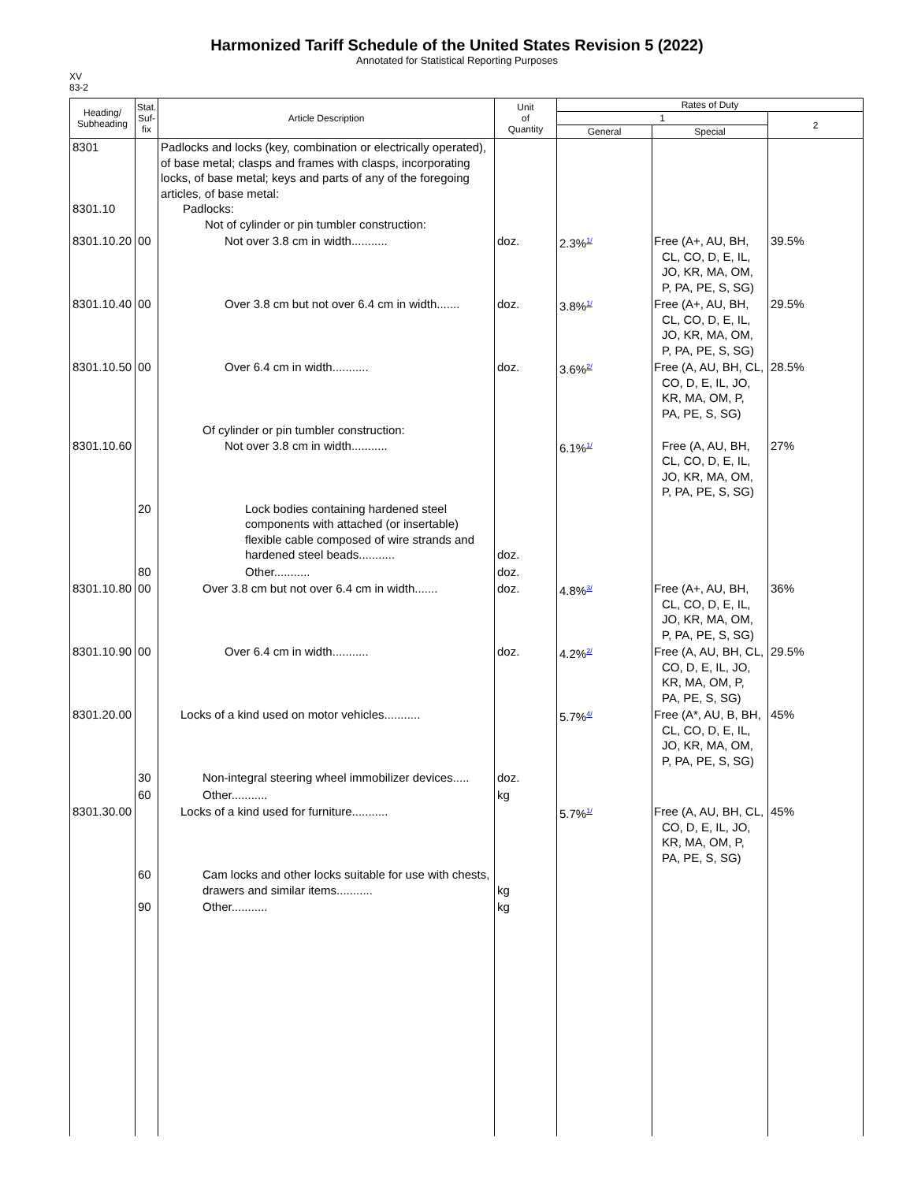Harmonized Tariff Schedule of the United States Revision 5 (2022)
Annotated for Statistical Reporting Purposes
XV
83-2
| Heading/ Subheading | Stat. Suf- fix | Article Description | Unit of Quantity | Rates of Duty | | |
| --- | --- | --- | --- | --- | --- | --- |
| | | | | 1 | | 2 |
| | | | | General | Special | |
| 8301 8301.10 | | Padlocks and locks (key, combination or electrically operated), of base metal; clasps and frames with clasps, incorporating locks, of base metal; keys and parts of any of the foregoing articles, of base metal: Padlocks: Not of cylinder or pin tumbler construction: | | | | |
| 8301.10.20 | 00 | Not over 3.8 cm in width........... | doz. | 2.3%<sup>1/</sup> | Free (A+, AU, BH, CL, CO, D, E, IL, JO, KR, MA, OM, P, PA, PE, S, SG) | 39.5% |
| 8301.10.40 | 00 | Over 3.8 cm but not over 6.4 cm in width....... | doz. | 3.8%<sup>1/</sup> | Free (A+, AU, BH, CL, CO, D, E, IL, JO, KR, MA, OM, P, PA, PE, S, SG) | 29.5% |
| 8301.10.50 | 00 | Over 6.4 cm in width........... | doz. | 3.6%<sup>2/</sup> | Free (A, AU, BH, CL, CO, D, E, IL, JO, KR, MA, OM, P, PA, PE, S, SG) | 28.5% |
| 8301.10.60 | | Of cylinder or pin tumbler construction: Not over 3.8 cm in width........... | | 6.1%<sup>1/</sup> | Free (A, AU, BH, CL, CO, D, E, IL, JO, KR, MA, OM, P, PA, PE, S, SG) | 27% |
| | 20 | Lock bodies containing hardened steel components with attached (or insertable) flexible cable composed of wire strands and hardened steel beads........... | doz. | | | |
| | 80 | Other........... | doz. | | | |
| 8301.10.80 | 00 | Over 3.8 cm but not over 6.4 cm in width....... | doz. | 4.8%<sup>3/</sup> | Free (A+, AU, BH, CL, CO, D, E, IL, JO, KR, MA, OM, P, PA, PE, S, SG) | 36% |
| 8301.10.90 | 00 | Over 6.4 cm in width........... | doz. | 4.2%<sup>2/</sup> | Free (A, AU, BH, CL, CO, D, E, IL, JO, KR, MA, OM, P, PA, PE, S, SG) | 29.5% |
| 8301.20.00 | | Locks of a kind used on motor vehicles........... | | 5.7%<sup>4/</sup> | Free (A*, AU, B, BH, CL, CO, D, E, IL, JO, KR, MA, OM, P, PA, PE, S, SG) | 45% |
| | 30 | Non-integral steering wheel immobilizer devices..... | doz. | | | |
| | 60 | Other........... | kg | | | |
| 8301.30.00 | | Locks of a kind used for furniture........... | | 5.7%<sup>1/</sup> | Free (A, AU, BH, CL, CO, D, E, IL, JO, KR, MA, OM, P, PA, PE, S, SG) | 45% |
| | 60 | Cam locks and other locks suitable for use with chests, drawers and similar items........... | kg | | | |
| | 90 | Other........... | kg | | | |